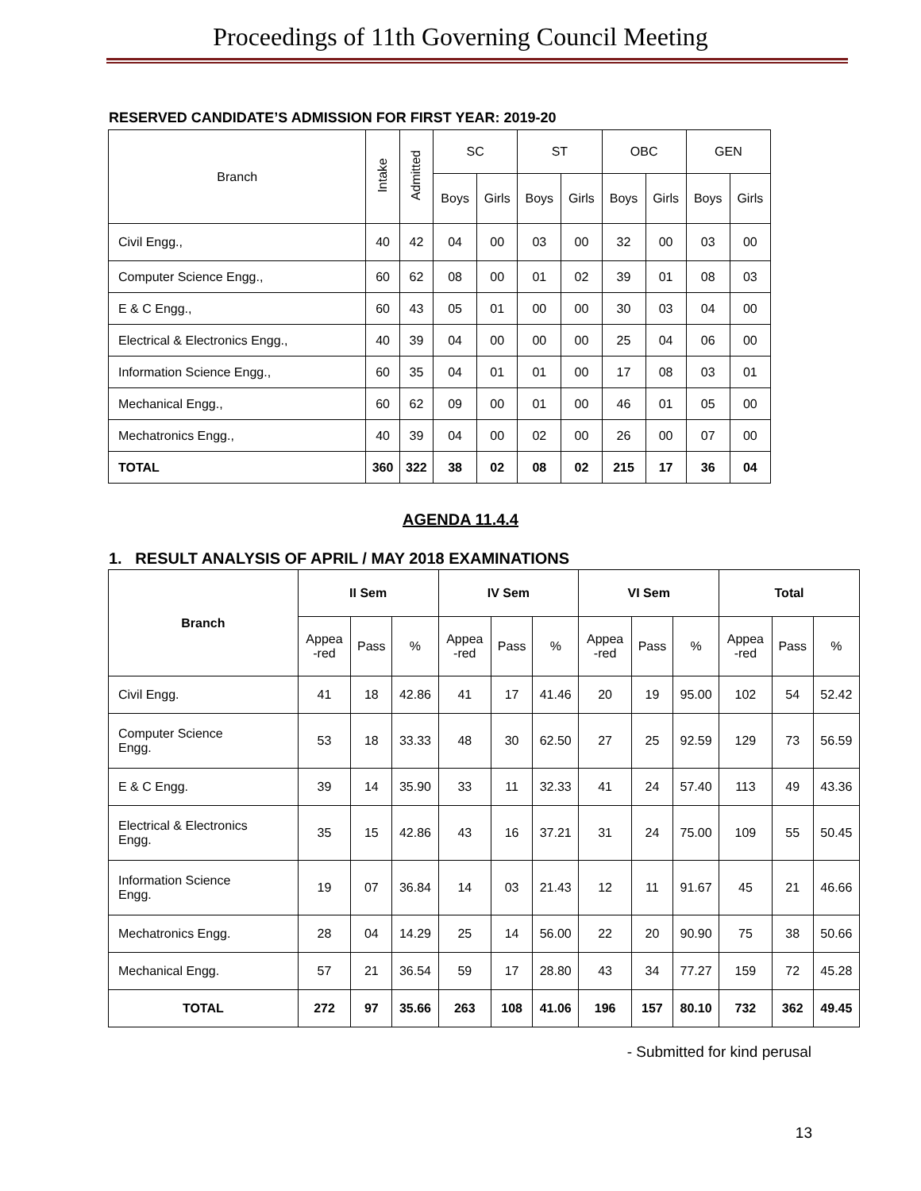Proceedings of 11th Governing Council Meeting
RESERVED CANDIDATE’S ADMISSION FOR FIRST YEAR: 2019-20
| Branch | Intake | Admitted | SC | | ST | | OBC | | GEN | |
| --- | --- | --- | --- | --- | --- | --- | --- | --- | --- | --- |
| | | | Boys | Girls | Boys | Girls | Boys | Girls | Boys | Girls |
| Civil Engg., | 40 | 42 | 04 | 00 | 03 | 00 | 32 | 00 | 03 | 00 |
| Computer Science Engg., | 60 | 62 | 08 | 00 | 01 | 02 | 39 | 01 | 08 | 03 |
| E & C Engg., | 60 | 43 | 05 | 01 | 00 | 00 | 30 | 03 | 04 | 00 |
| Electrical & Electronics Engg., | 40 | 39 | 04 | 00 | 00 | 00 | 25 | 04 | 06 | 00 |
| Information Science Engg., | 60 | 35 | 04 | 01 | 01 | 00 | 17 | 08 | 03 | 01 |
| Mechanical Engg., | 60 | 62 | 09 | 00 | 01 | 00 | 46 | 01 | 05 | 00 |
| Mechatronics Engg., | 40 | 39 | 04 | 00 | 02 | 00 | 26 | 00 | 07 | 00 |
| TOTAL | 360 | 322 | 38 | 02 | 08 | 02 | 215 | 17 | 36 | 04 |
AGENDA 11.4.4
1. RESULT ANALYSIS OF APRIL / MAY 2018 EXAMINATIONS
| Branch | II Sem | | | IV Sem | | | VI Sem | | | Total | | |
| --- | --- | --- | --- | --- | --- | --- | --- | --- | --- | --- | --- | --- |
| | Appea -red | Pass | % | Appea -red | Pass | % | Appea -red | Pass | % | Appea -red | Pass | % |
| Civil Engg. | 41 | 18 | 42.86 | 41 | 17 | 41.46 | 20 | 19 | 95.00 | 102 | 54 | 52.42 |
| Computer Science Engg. | 53 | 18 | 33.33 | 48 | 30 | 62.50 | 27 | 25 | 92.59 | 129 | 73 | 56.59 |
| E & C Engg. | 39 | 14 | 35.90 | 33 | 11 | 32.33 | 41 | 24 | 57.40 | 113 | 49 | 43.36 |
| Electrical & Electronics Engg. | 35 | 15 | 42.86 | 43 | 16 | 37.21 | 31 | 24 | 75.00 | 109 | 55 | 50.45 |
| Information Science Engg. | 19 | 07 | 36.84 | 14 | 03 | 21.43 | 12 | 11 | 91.67 | 45 | 21 | 46.66 |
| Mechatronics Engg. | 28 | 04 | 14.29 | 25 | 14 | 56.00 | 22 | 20 | 90.90 | 75 | 38 | 50.66 |
| Mechanical Engg. | 57 | 21 | 36.54 | 59 | 17 | 28.80 | 43 | 34 | 77.27 | 159 | 72 | 45.28 |
| TOTAL | 272 | 97 | 35.66 | 263 | 108 | 41.06 | 196 | 157 | 80.10 | 732 | 362 | 49.45 |
- Submitted for kind perusal
13